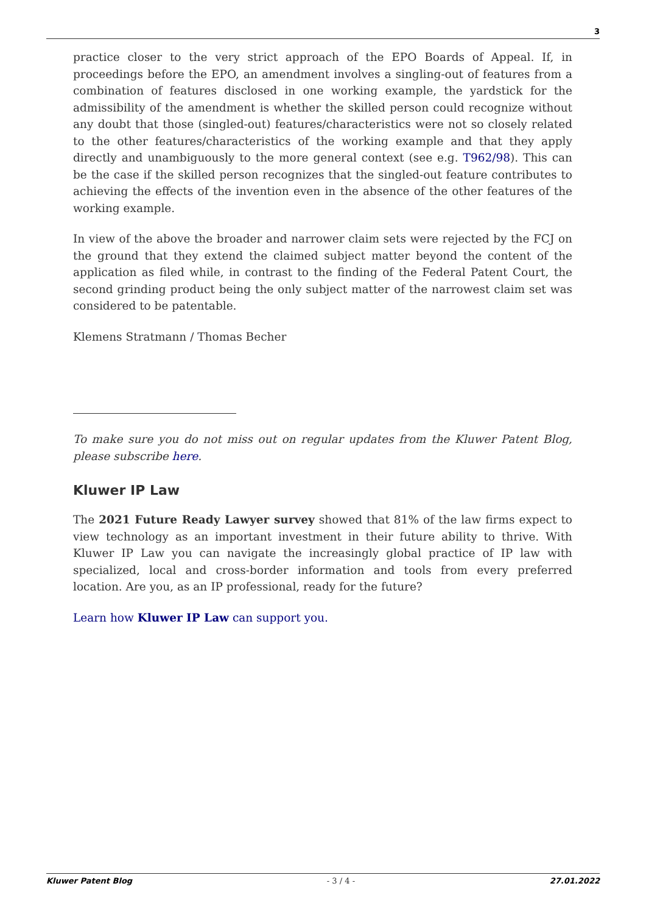3
practice closer to the very strict approach of the EPO Boards of Appeal. If, in proceedings before the EPO, an amendment involves a singling-out of features from a combination of features disclosed in one working example, the yardstick for the admissibility of the amendment is whether the skilled person could recognize without any doubt that those (singled-out) features/characteristics were not so closely related to the other features/characteristics of the working example and that they apply directly and unambiguously to the more general context (see e.g. T962/98). This can be the case if the skilled person recognizes that the singled-out feature contributes to achieving the effects of the invention even in the absence of the other features of the working example.
In view of the above the broader and narrower claim sets were rejected by the FCJ on the ground that they extend the claimed subject matter beyond the content of the application as filed while, in contrast to the finding of the Federal Patent Court, the second grinding product being the only subject matter of the narrowest claim set was considered to be patentable.
Klemens Stratmann / Thomas Becher
To make sure you do not miss out on regular updates from the Kluwer Patent Blog, please subscribe here.
Kluwer IP Law
The 2021 Future Ready Lawyer survey showed that 81% of the law firms expect to view technology as an important investment in their future ability to thrive. With Kluwer IP Law you can navigate the increasingly global practice of IP law with specialized, local and cross-border information and tools from every preferred location. Are you, as an IP professional, ready for the future?
Learn how Kluwer IP Law can support you.
Kluwer Patent Blog - 3 / 4 - 27.01.2022